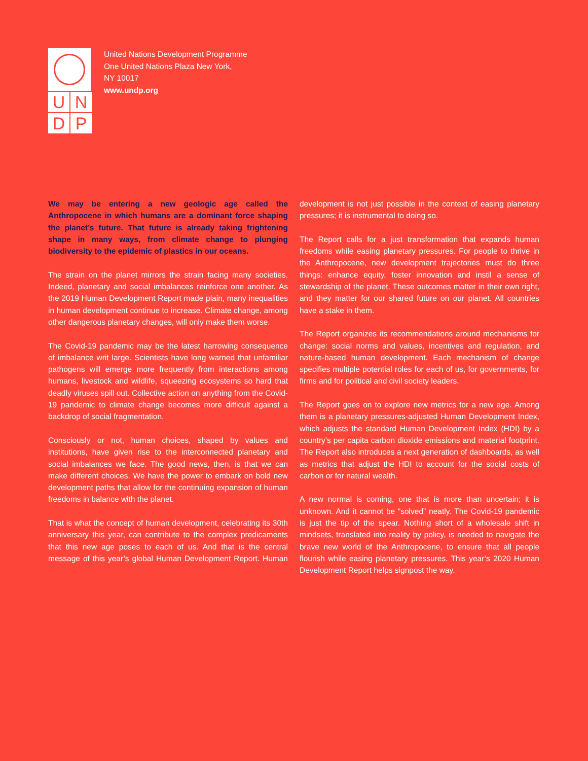UNDP
United Nations Development Programme
One United Nations Plaza New York,
NY 10017
www.undp.org
We may be entering a new geologic age called the Anthropocene in which humans are a dominant force shaping the planet’s future. That future is already taking frightening shape in many ways, from climate change to plunging biodiversity to the epidemic of plastics in our oceans.
The strain on the planet mirrors the strain facing many societies. Indeed, planetary and social imbalances reinforce one another. As the 2019 Human Development Report made plain, many inequalities in human development continue to increase. Climate change, among other dangerous planetary changes, will only make them worse.
The Covid-19 pandemic may be the latest harrowing consequence of imbalance writ large. Scientists have long warned that unfamiliar pathogens will emerge more frequently from interactions among humans, livestock and wildlife, squeezing ecosystems so hard that deadly viruses spill out. Collective action on anything from the Covid-19 pandemic to climate change becomes more difficult against a backdrop of social fragmentation.
Consciously or not, human choices, shaped by values and institutions, have given rise to the interconnected planetary and social imbalances we face. The good news, then, is that we can make different choices. We have the power to embark on bold new development paths that allow for the continuing expansion of human freedoms in balance with the planet.
That is what the concept of human development, celebrating its 30th anniversary this year, can contribute to the complex predicaments that this new age poses to each of us. And that is the central message of this year’s global Human Development Report. Human development is not just possible in the context of easing planetary pressures; it is instrumental to doing so.
The Report calls for a just transformation that expands human freedoms while easing planetary pressures. For people to thrive in the Anthropocene, new development trajectories must do three things: enhance equity, foster innovation and instil a sense of stewardship of the planet. These outcomes matter in their own right, and they matter for our shared future on our planet. All countries have a stake in them.
The Report organizes its recommendations around mechanisms for change: social norms and values, incentives and regulation, and nature-based human development. Each mechanism of change specifies multiple potential roles for each of us, for governments, for firms and for political and civil society leaders.
The Report goes on to explore new metrics for a new age. Among them is a planetary pressures-adjusted Human Development Index, which adjusts the standard Human Development Index (HDI) by a country’s per capita carbon dioxide emissions and material footprint. The Report also introduces a next generation of dashboards, as well as metrics that adjust the HDI to account for the social costs of carbon or for natural wealth.
A new normal is coming, one that is more than uncertain; it is unknown. And it cannot be “solved” neatly. The Covid-19 pandemic is just the tip of the spear. Nothing short of a wholesale shift in mindsets, translated into reality by policy, is needed to navigate the brave new world of the Anthropocene, to ensure that all people flourish while easing planetary pressures. This year’s 2020 Human Development Report helps signpost the way.